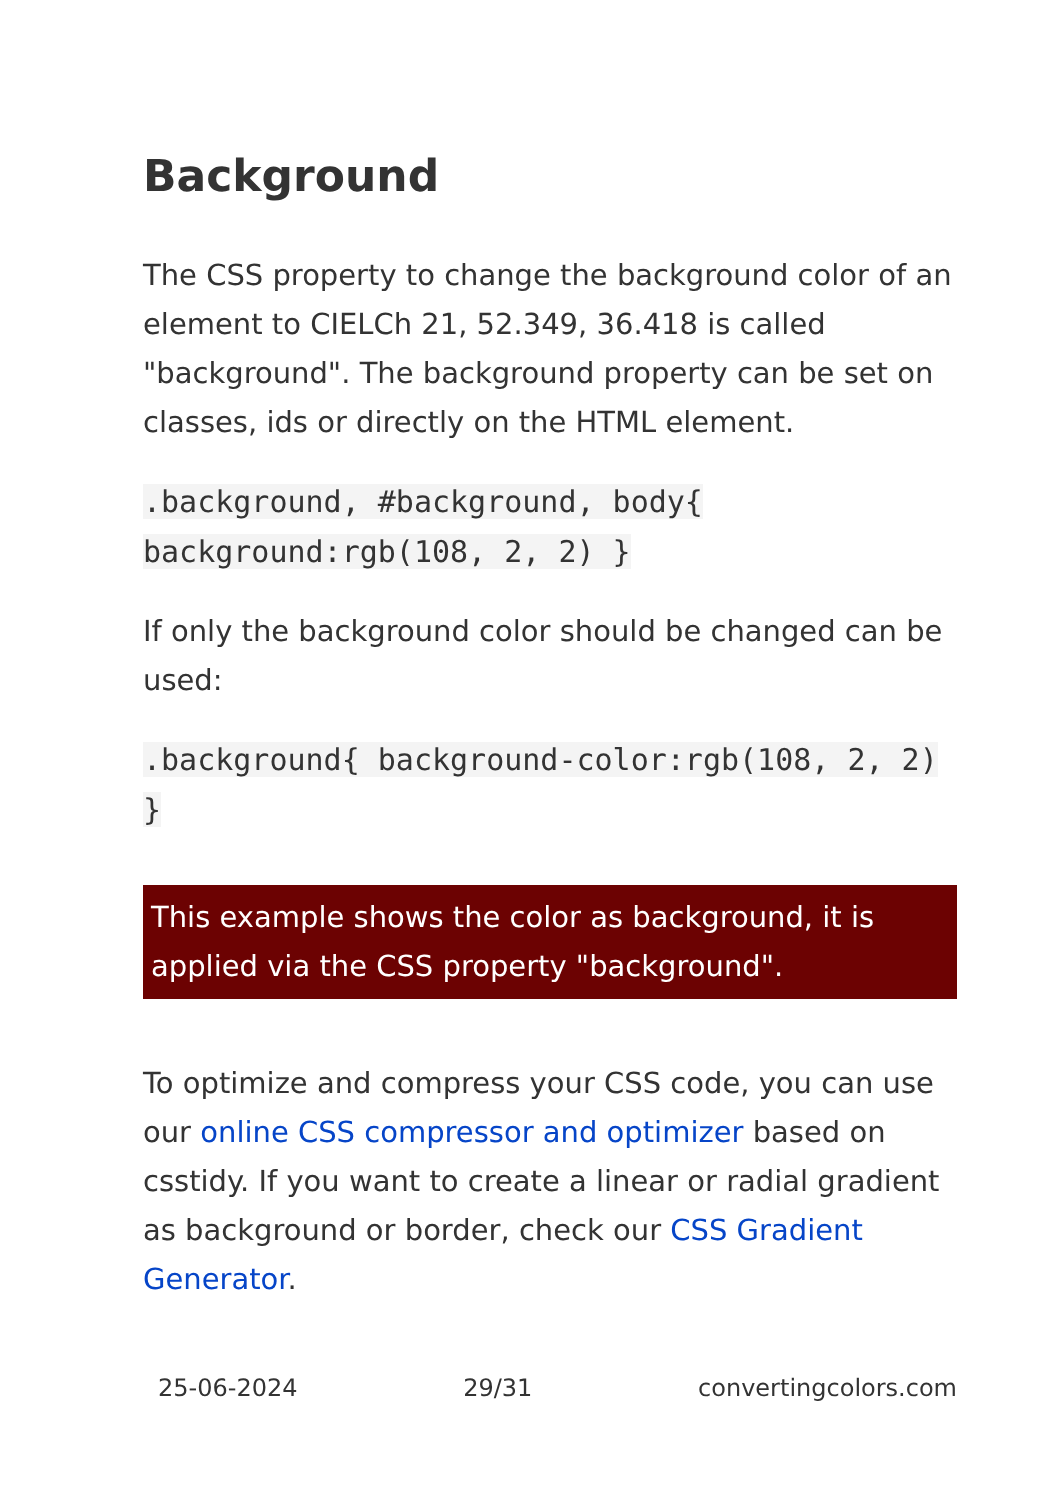Background
The CSS property to change the background color of an element to CIELCh 21, 52.349, 36.418 is called "background". The background property can be set on classes, ids or directly on the HTML element.
.background, #background, body{ background:rgb(108, 2, 2) }
If only the background color should be changed can be used:
.background{ background-color:rgb(108, 2, 2) }
This example shows the color as background, it is applied via the CSS property "background".
To optimize and compress your CSS code, you can use our online CSS compressor and optimizer based on csstidy. If you want to create a linear or radial gradient as background or border, check our CSS Gradient Generator.
25-06-2024 29/31 convertingcolors.com